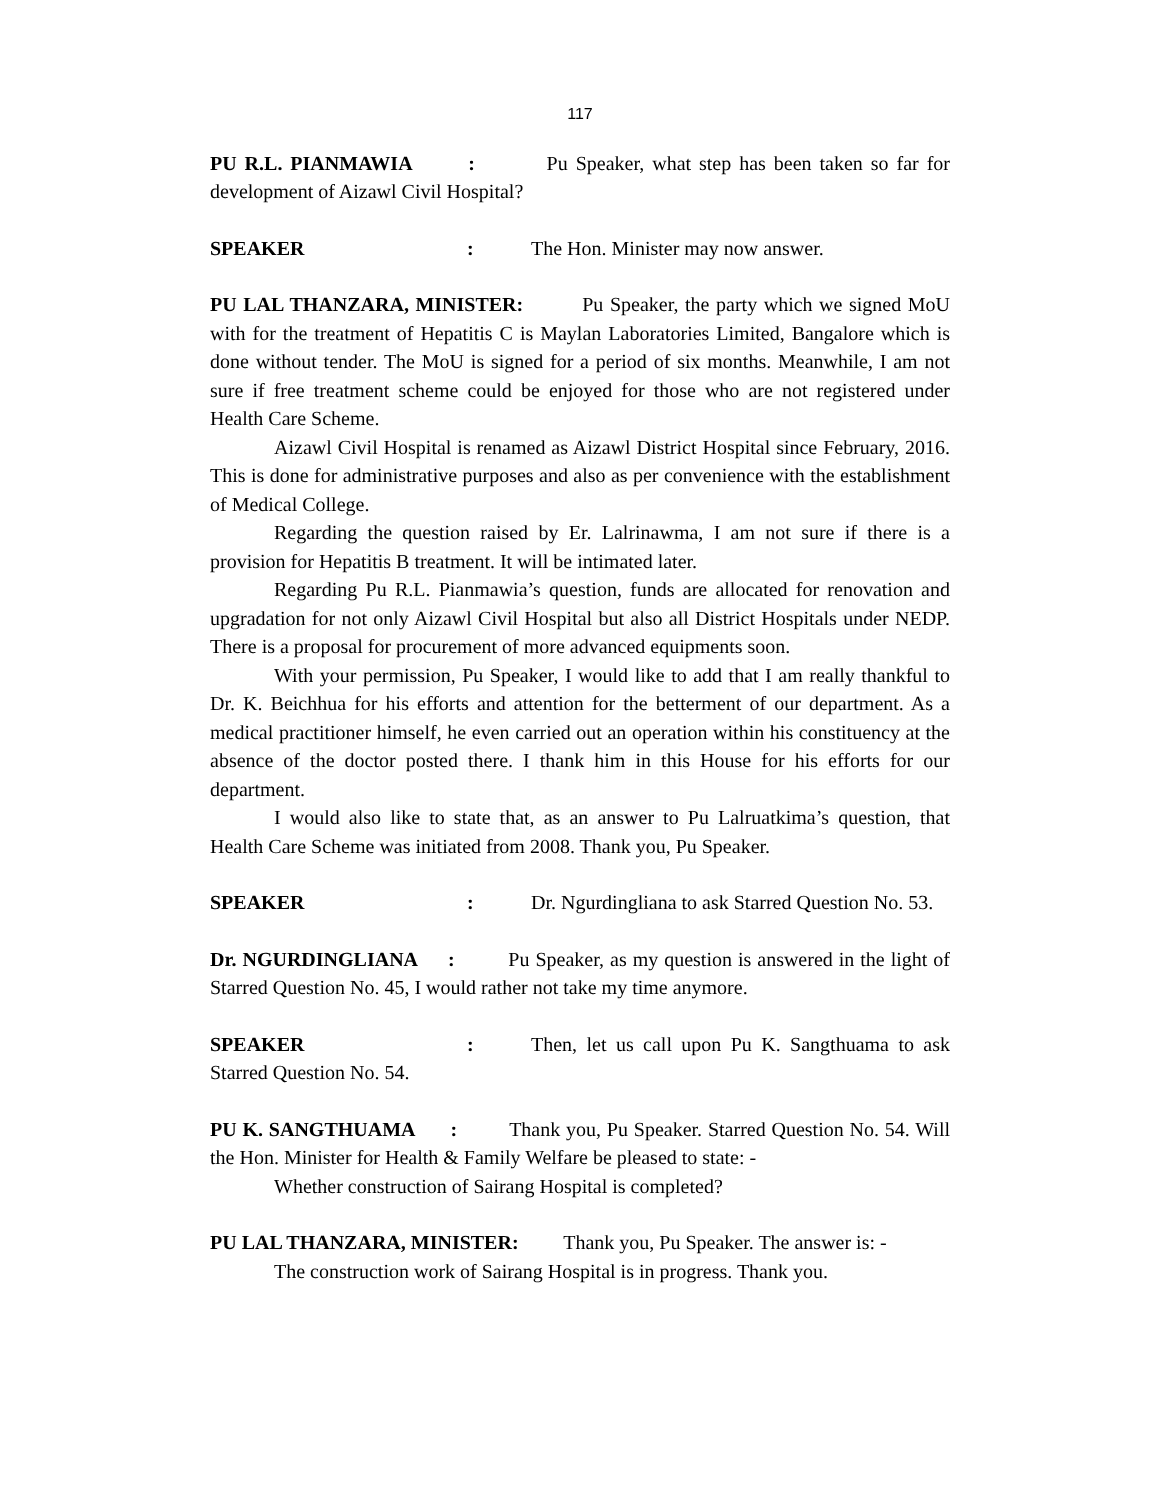117
PU R.L. PIANMAWIA : Pu Speaker, what step has been taken so far for development of Aizawl Civil Hospital?
SPEAKER: The Hon. Minister may now answer.
PU LAL THANZARA, MINISTER: Pu Speaker, the party which we signed MoU with for the treatment of Hepatitis C is Maylan Laboratories Limited, Bangalore which is done without tender. The MoU is signed for a period of six months. Meanwhile, I am not sure if free treatment scheme could be enjoyed for those who are not registered under Health Care Scheme.
Aizawl Civil Hospital is renamed as Aizawl District Hospital since February, 2016. This is done for administrative purposes and also as per convenience with the establishment of Medical College.
Regarding the question raised by Er. Lalrinawma, I am not sure if there is a provision for Hepatitis B treatment. It will be intimated later.
Regarding Pu R.L. Pianmawia’s question, funds are allocated for renovation and upgradation for not only Aizawl Civil Hospital but also all District Hospitals under NEDP. There is a proposal for procurement of more advanced equipments soon.
With your permission, Pu Speaker, I would like to add that I am really thankful to Dr. K. Beichhua for his efforts and attention for the betterment of our department. As a medical practitioner himself, he even carried out an operation within his constituency at the absence of the doctor posted there. I thank him in this House for his efforts for our department.
I would also like to state that, as an answer to Pu Lalruatkima’s question, that Health Care Scheme was initiated from 2008. Thank you, Pu Speaker.
SPEAKER: Dr. Ngurdingliana to ask Starred Question No. 53.
Dr. NGURDINGLIANA : Pu Speaker, as my question is answered in the light of Starred Question No. 45, I would rather not take my time anymore.
SPEAKER: Then, let us call upon Pu K. Sangthuama to ask Starred Question No. 54.
PU K. SANGTHUAMA : Thank you, Pu Speaker. Starred Question No. 54. Will the Hon. Minister for Health & Family Welfare be pleased to state: -
Whether construction of Sairang Hospital is completed?
PU LAL THANZARA, MINISTER: Thank you, Pu Speaker. The answer is: -
The construction work of Sairang Hospital is in progress. Thank you.